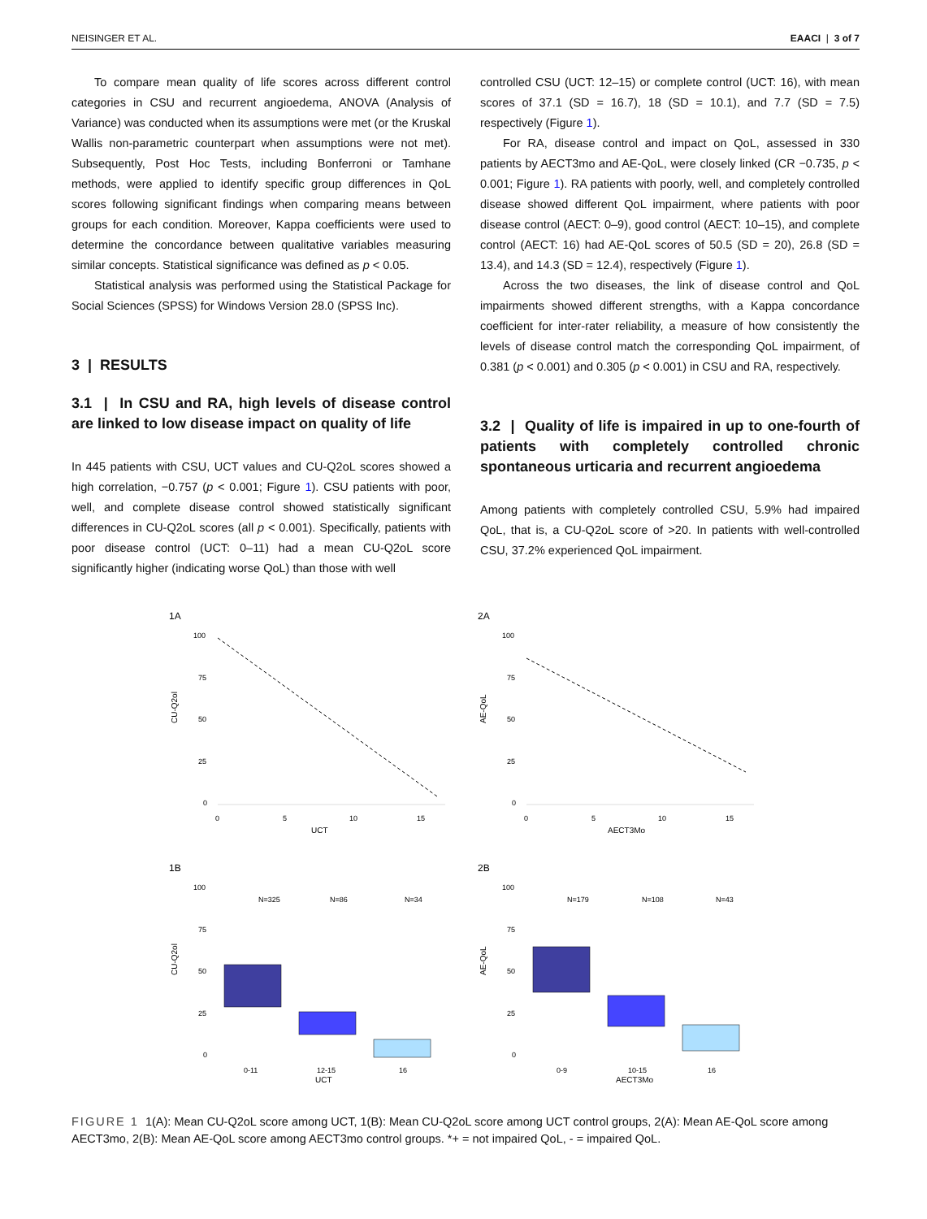NEISINGER ET AL. EAACI | 3 of 7
To compare mean quality of life scores across different control categories in CSU and recurrent angioedema, ANOVA (Analysis of Variance) was conducted when its assumptions were met (or the Kruskal Wallis non-parametric counterpart when assumptions were not met). Subsequently, Post Hoc Tests, including Bonferroni or Tamhane methods, were applied to identify specific group differences in QoL scores following significant findings when comparing means between groups for each condition. Moreover, Kappa coefficients were used to determine the concordance between qualitative variables measuring similar concepts. Statistical significance was defined as p < 0.05.
Statistical analysis was performed using the Statistical Package for Social Sciences (SPSS) for Windows Version 28.0 (SPSS Inc).
3 | RESULTS
3.1 | In CSU and RA, high levels of disease control are linked to low disease impact on quality of life
In 445 patients with CSU, UCT values and CU-Q2oL scores showed a high correlation, −0.757 (p < 0.001; Figure 1). CSU patients with poor, well, and complete disease control showed statistically significant differences in CU-Q2oL scores (all p < 0.001). Specifically, patients with poor disease control (UCT: 0–11) had a mean CU-Q2oL score significantly higher (indicating worse QoL) than those with well
controlled CSU (UCT: 12–15) or complete control (UCT: 16), with mean scores of 37.1 (SD = 16.7), 18 (SD = 10.1), and 7.7 (SD = 7.5) respectively (Figure 1).
For RA, disease control and impact on QoL, assessed in 330 patients by AECT3mo and AE-QoL, were closely linked (CR −0.735, p < 0.001; Figure 1). RA patients with poorly, well, and completely controlled disease showed different QoL impairment, where patients with poor disease control (AECT: 0–9), good control (AECT: 10–15), and complete control (AECT: 16) had AE-QoL scores of 50.5 (SD = 20), 26.8 (SD = 13.4), and 14.3 (SD = 12.4), respectively (Figure 1).
Across the two diseases, the link of disease control and QoL impairments showed different strengths, with a Kappa concordance coefficient for inter-rater reliability, a measure of how consistently the levels of disease control match the corresponding QoL impairment, of 0.381 (p < 0.001) and 0.305 (p < 0.001) in CSU and RA, respectively.
3.2 | Quality of life is impaired in up to one-fourth of patients with completely controlled chronic spontaneous urticaria and recurrent angioedema
Among patients with completely controlled CSU, 5.9% had impaired QoL, that is, a CU-Q2oL score of >20. In patients with well-controlled CSU, 37.2% experienced QoL impairment.
1A
100
75
50
25
0
0
5
10
15
UCT
CU-Q2ol
2A
100
75
50
25
0
0
5
10
15
AECT3Mo
AE-QoL
1B
100
75
50
25
0
N=325
N=86
N=34
0-11
12-15
16
UCT
CU-Q2ol
2B
100
75
50
25
0
N=179
N=108
N=43
0-9
10-15
16
AECT3Mo
AE-QoL
FIGURE 1 1(A): Mean CU-Q2oL score among UCT, 1(B): Mean CU-Q2oL score among UCT control groups, 2(A): Mean AE-QoL score among AECT3mo, 2(B): Mean AE-QoL score among AECT3mo control groups. *+ = not impaired QoL, - = impaired QoL.